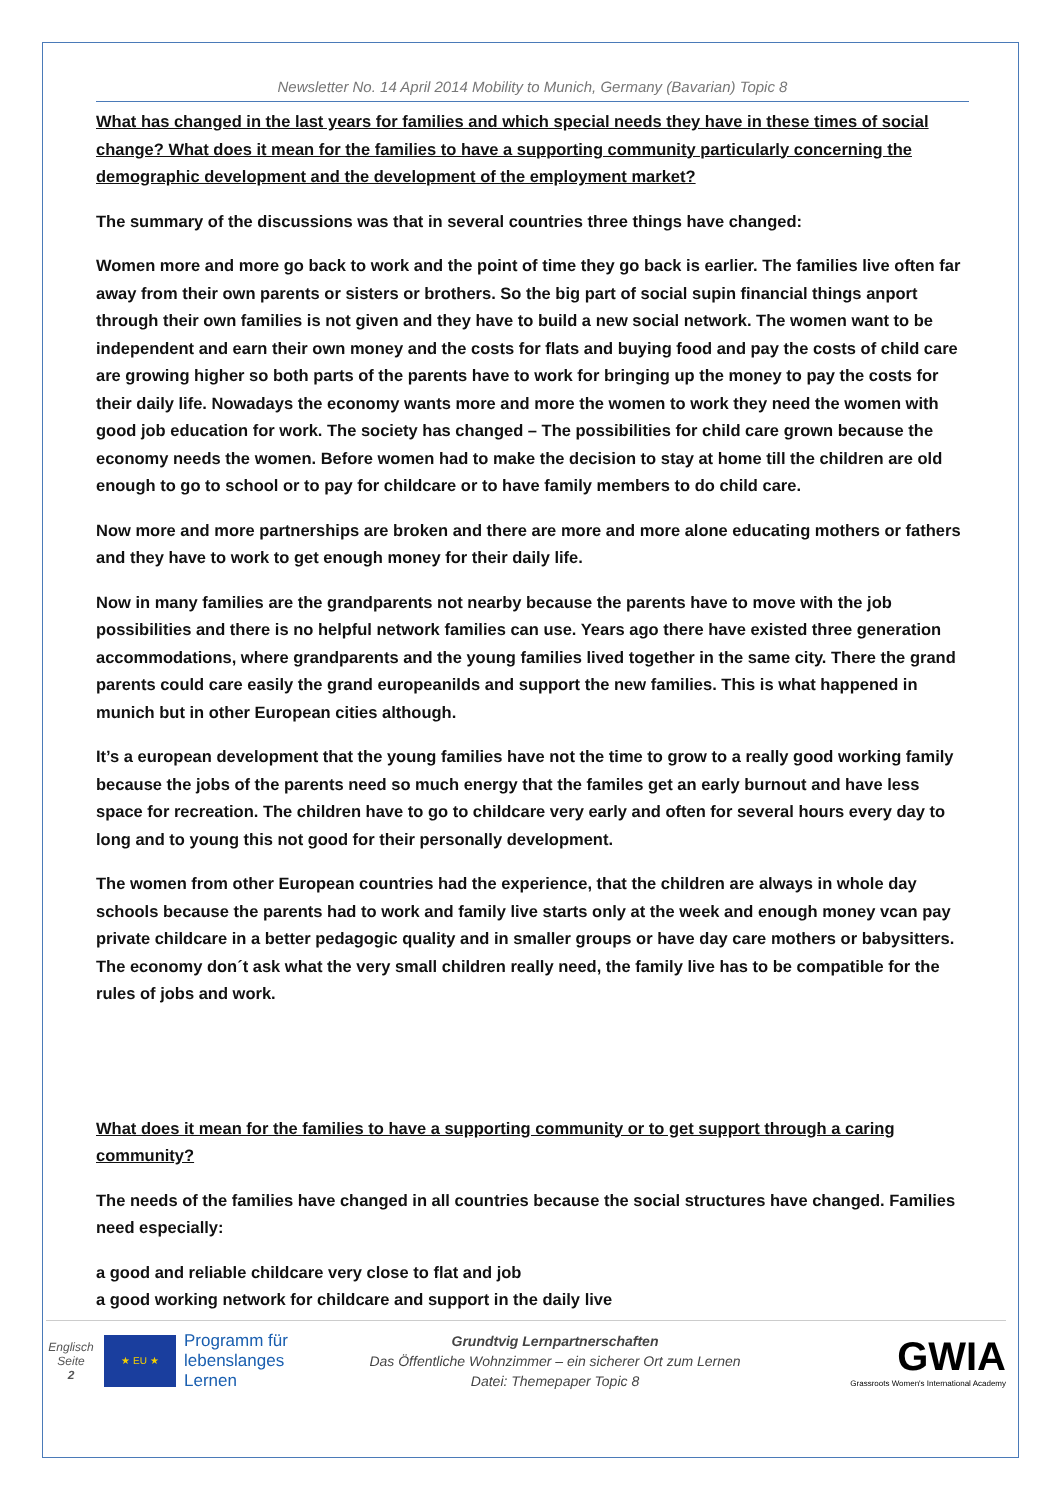Newsletter No. 14 April 2014 Mobility to Munich, Germany (Bavarian) Topic 8
What has changed in the last years for families and which special needs they have in these times of social change? What does it mean for the families to have a supporting community particularly concerning the demographic development and the development of the employment market?
The summary of the discussions was that in several countries three things have changed:
Women more and more go back to work and the point of time they go back is earlier. The families live often far away from their own parents or sisters or brothers. So the big part of social supin financial things anport through their own families is not given and they have to build a new social network. The women want to be independent and earn their own money and the costs for flats and buying food and pay the costs of child care are growing higher so both parts of the parents have to work for bringing up the money to pay the costs for their daily life. Nowadays the economy wants more and more the women to work they need the women with good job education for work. The society has changed – The possibilities for child care grown because the economy needs the women. Before women had to make the decision to stay at home till the children are old enough to go to school or to pay for childcare or to have family members to do child care.
Now more and more partnerships are broken and there are more and more alone educating mothers or fathers and they have to work to get enough money for their daily life.
Now in many families are the grandparents not nearby because the parents have to move with the job possibilities and there is no helpful network families can use. Years ago there have existed three generation accommodations, where grandparents and the young families lived together in the same city. There the grand parents could care easily the grand europeanilds and support the new families. This is what happened in munich but in other European cities although.
It’s a european development that the young families have not the time to grow to a really good working family because the jobs of the parents need so much energy that the familes get an early burnout and have less space for recreation. The children have to go to childcare very early and often for several hours every day to long and to young this not good for their personally development.
The women from other European countries had the experience, that the children are always in whole day schools because the parents had to work and family live starts only at the week and enough money vcan pay private childcare in a better pedagogic quality and in smaller groups or have day care mothers or babysitters. The economy don´t ask what the very small children really need, the family live has to be compatible for the rules of jobs and work.
What does it mean for the families to have a supporting community or to get support through a caring community?
The needs of the families have changed in all countries because the social structures have changed. Families need especially:
a good and reliable childcare very close to flat and job
a good working network for childcare and support in the daily live
Englisch
Seite
2
★ EU ★
Programm für lebenslanges Lernen
Grundtvig Lernpartnerschaften
Das Öffentliche Wohnzimmer – ein sicherer Ort zum Lernen
Datei: Themepaper Topic 8
GWIA
Grassroots Women's International Academy